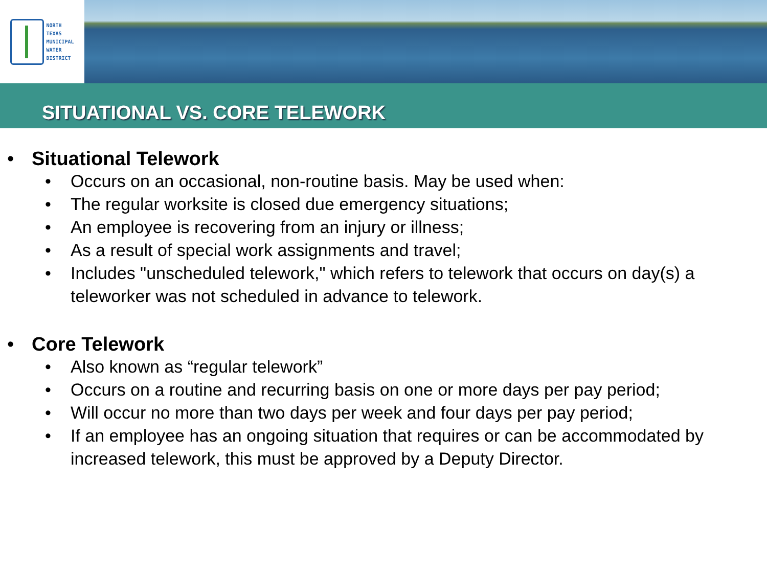NORTH
TEXAS
MUNICIPAL
WATER
DISTRICT
SITUATIONAL VS. CORE TELEWORK
• Situational Telework
• Occurs on an occasional, non-routine basis. May be used when:
• The regular worksite is closed due emergency situations;
• An employee is recovering from an injury or illness;
• As a result of special work assignments and travel;
• Includes "unscheduled telework," which refers to telework that occurs on day(s) a teleworker was not scheduled in advance to telework.
• Core Telework
• Also known as “regular telework”
• Occurs on a routine and recurring basis on one or more days per pay period;
• Will occur no more than two days per week and four days per pay period;
• If an employee has an ongoing situation that requires or can be accommodated by increased telework, this must be approved by a Deputy Director.